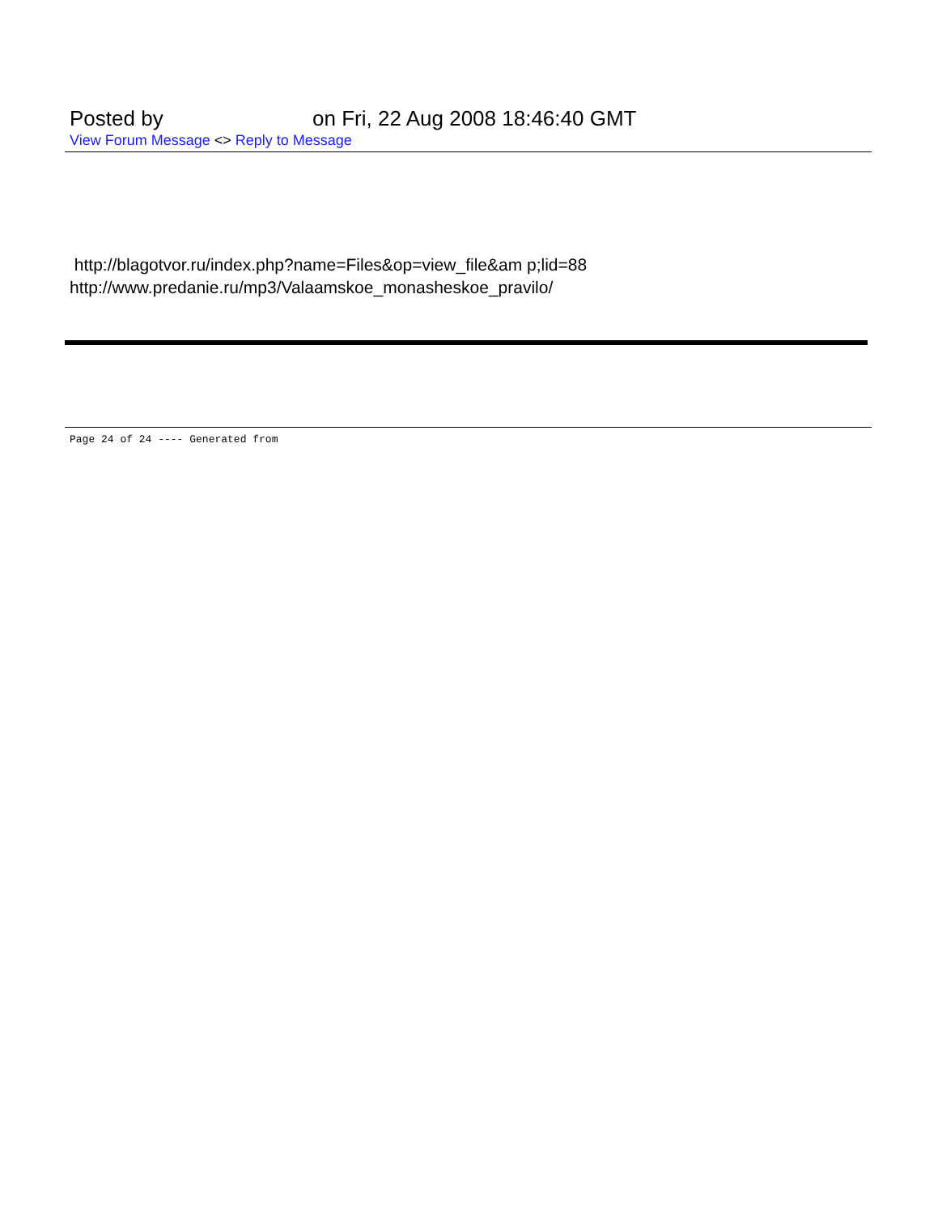Posted by on Fri, 22 Aug 2008 18:46:40 GMT
View Forum Message <> Reply to Message
http://blagotvor.ru/index.php?name=Files&op=view_file&am p;lid=88
http://www.predanie.ru/mp3/Valaamskoe_monasheskoe_pravilo/
Page 24 of 24 ---- Generated from